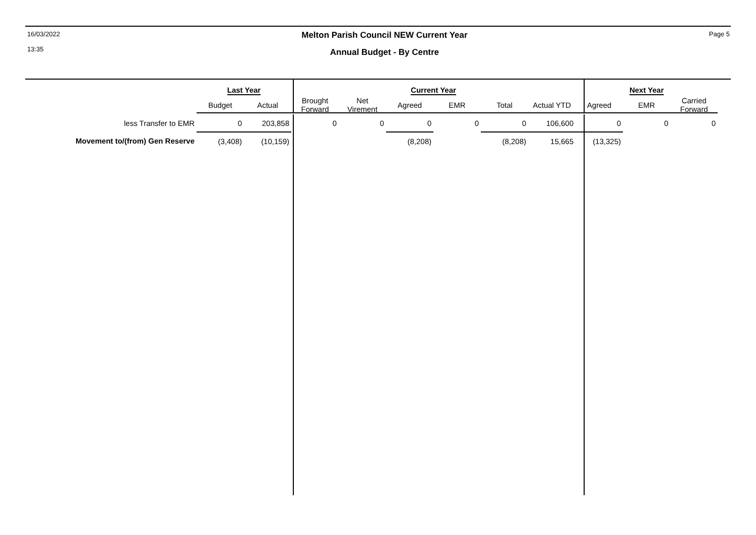16/03/2022
13:35
Melton Parish Council NEW Current Year
Annual Budget - By Centre
Page 5
| | Last Year | | Current Year | | | | | | Next Year | | |
| --- | --- | --- | --- | --- | --- | --- | --- | --- | --- | --- | --- |
| | Budget | Actual | Brought Forward | Net Virement | Agreed | EMR | Total | Actual YTD | Agreed | EMR | Carried Forward |
| less Transfer to EMR | 0 | 203,858 | 0 | 0 | 0 | 0 | 0 | 106,600 | 0 | 0 | 0 |
| Movement to/(from) Gen Reserve | (3,408) | (10,159) | | | (8,208) | | (8,208) | 15,665 | (13,325) | | |